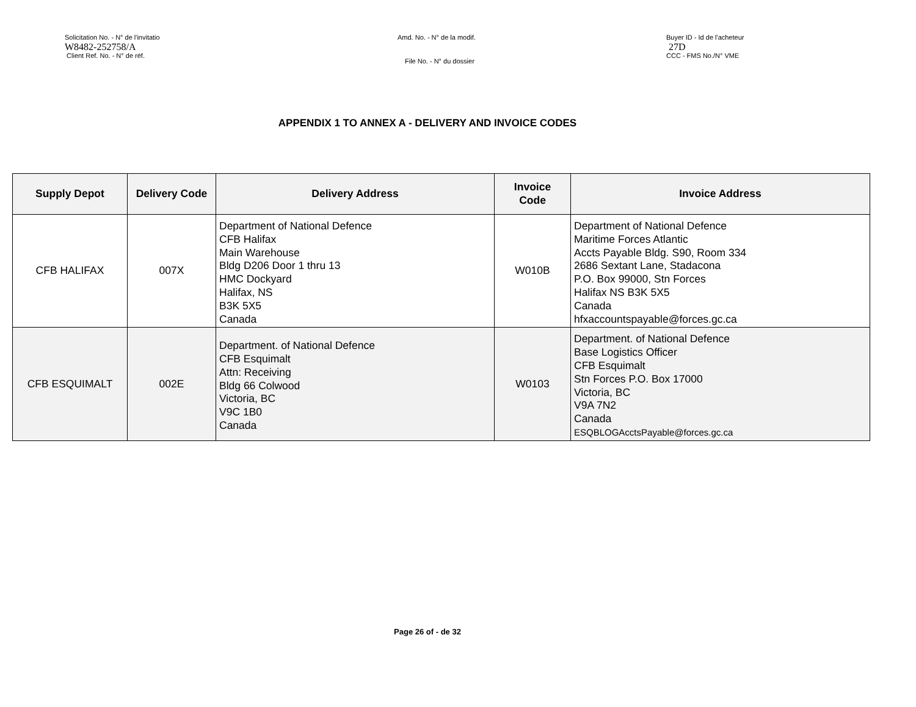Solicitation No. - N° de l'invitatio
W8482-252758/A
Client Ref. No. - N° de réf.
Amd. No. - N° de la modif.
File No. - N° du dossier
Buyer ID - Id de l'acheteur
27D
CCC - FMS No./N° VME
APPENDIX 1 TO ANNEX A - DELIVERY AND INVOICE CODES
| Supply Depot | Delivery Code | Delivery Address | Invoice Code | Invoice Address |
| --- | --- | --- | --- | --- |
| CFB HALIFAX | 007X | Department of National Defence CFB Halifax Main Warehouse Bldg D206 Door 1 thru 13 HMC Dockyard Halifax, NS B3K 5X5 Canada | W010B | Department of National Defence Maritime Forces Atlantic Accts Payable Bldg. S90, Room 334 2686 Sextant Lane, Stadacona P.O. Box 99000, Stn Forces Halifax NS B3K 5X5 Canada hfxaccountspayable@forces.gc.ca |
| CFB ESQUIMALT | 002E | Department. of National Defence CFB Esquimalt Attn: Receiving Bldg 66 Colwood Victoria, BC V9C 1B0 Canada | W0103 | Department. of National Defence Base Logistics Officer CFB Esquimalt Stn Forces P.O. Box 17000 Victoria, BC V9A 7N2 Canada ESQBLOGAcctsPayable@forces.gc.ca |
Page 26 of - de 32